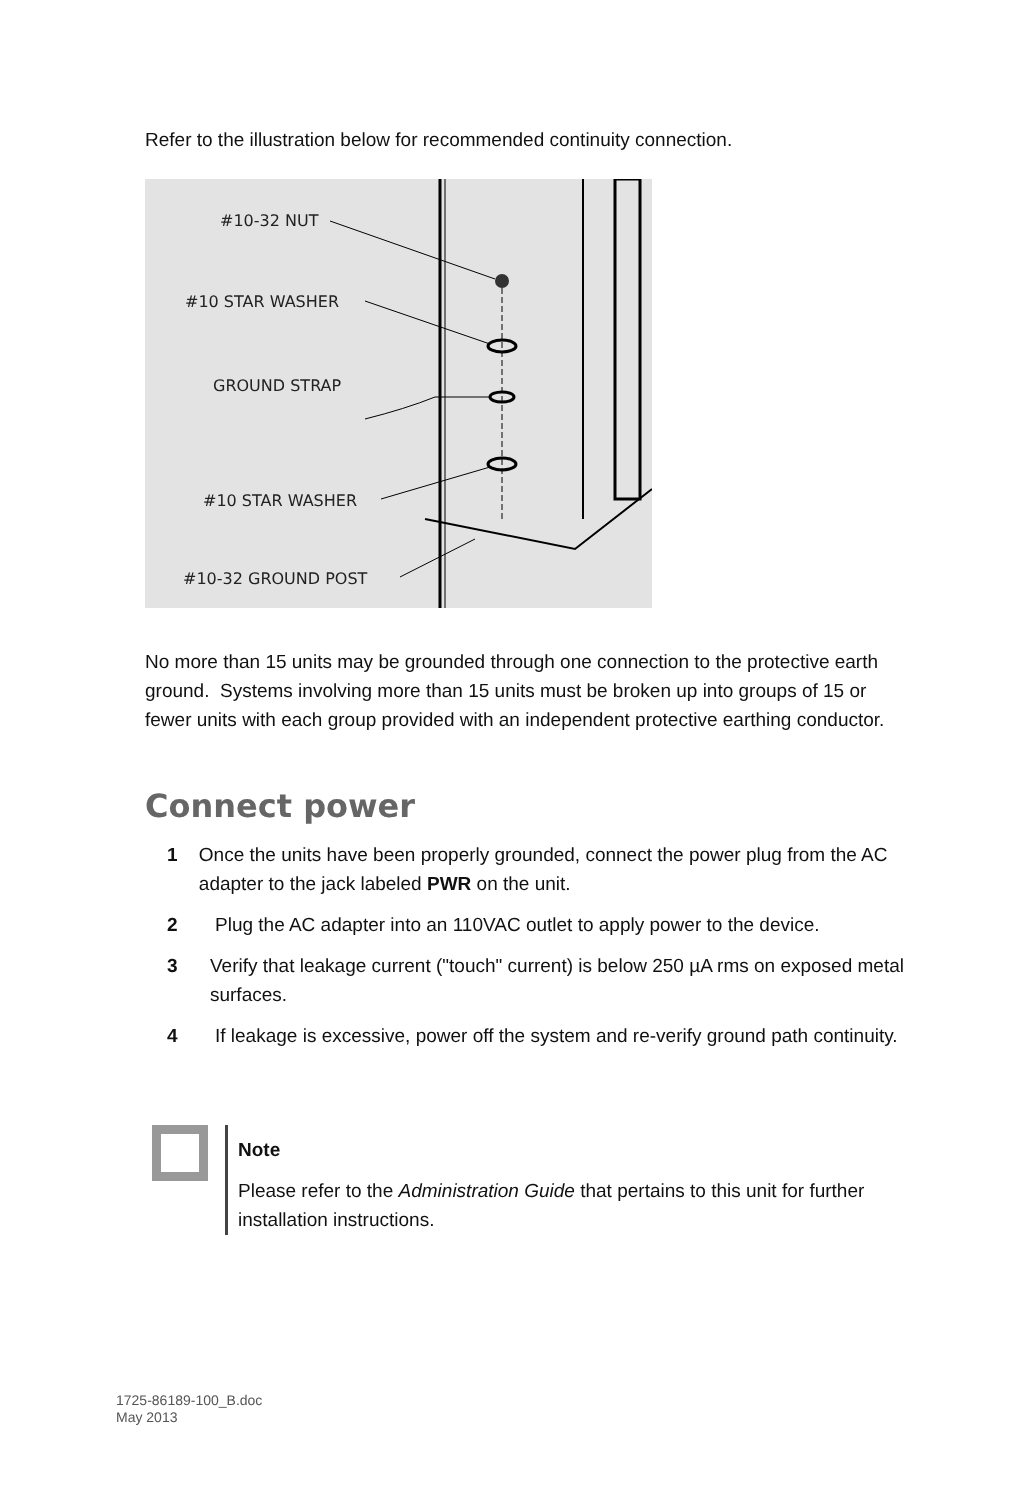Refer to the illustration below for recommended continuity connection.
#10-32 NUT
#10 STAR WASHER
GROUND STRAP
#10 STAR WASHER
#10-32 GROUND POST
No more than 15 units may be grounded through one connection to the protective earth ground. Systems involving more than 15 units must be broken up into groups of 15 or fewer units with each group provided with an independent protective earthing conductor.
Connect power
1 Once the units have been properly grounded, connect the power plug from the AC adapter to the jack labeled PWR on the unit.
2 Plug the AC adapter into an 110VAC outlet to apply power to the device.
3 Verify that leakage current ("touch" current) is below 250 µA rms on exposed metal surfaces.
4 If leakage is excessive, power off the system and re-verify ground path continuity.
Note
Please refer to the Administration Guide that pertains to this unit for further installation instructions.
1725-86189-100_B.doc
May 2013